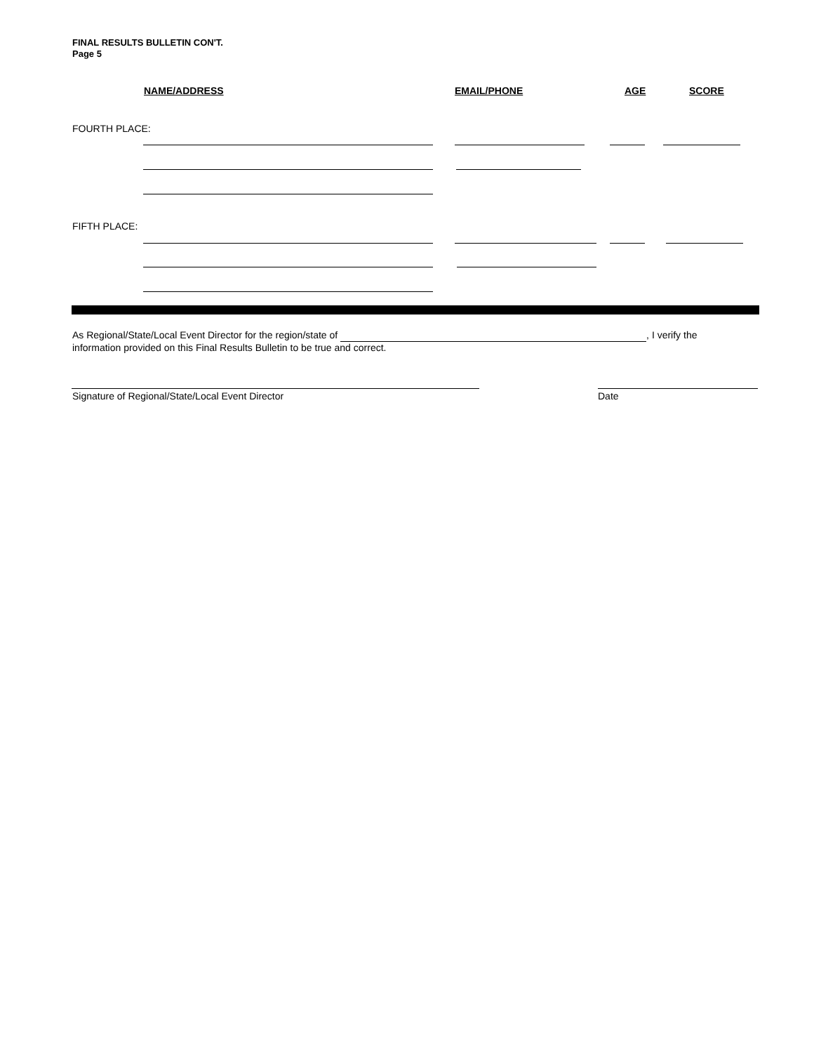FINAL RESULTS BULLETIN CON'T.
Page 5
NAME/ADDRESS EMAIL/PHONE AGE SCORE
FOURTH PLACE:
FIFTH PLACE:
As Regional/State/Local Event Director for the region/state of , I verify the
information provided on this Final Results Bulletin to be true and correct.
Signature of Regional/State/Local Event Director
Date